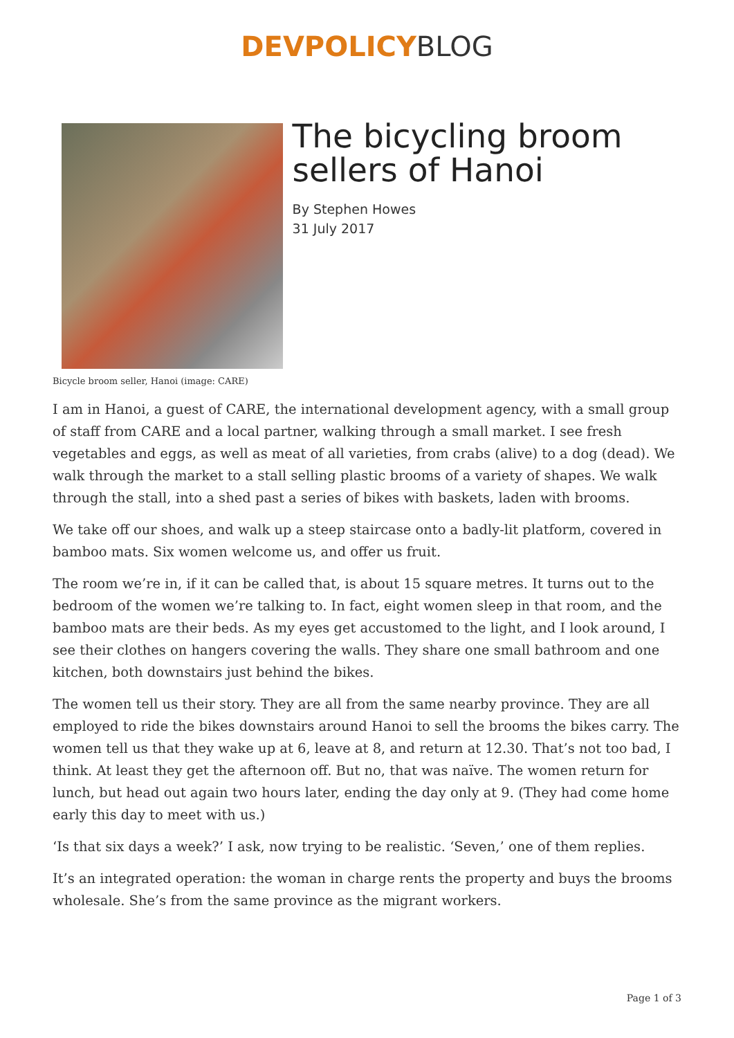DEVPOLICYBLOG
The bicycling broom sellers of Hanoi
By Stephen Howes
31 July 2017
Bicycle broom seller, Hanoi (image: CARE)
I am in Hanoi, a guest of CARE, the international development agency, with a small group of staff from CARE and a local partner, walking through a small market. I see fresh vegetables and eggs, as well as meat of all varieties, from crabs (alive) to a dog (dead). We walk through the market to a stall selling plastic brooms of a variety of shapes. We walk through the stall, into a shed past a series of bikes with baskets, laden with brooms.
We take off our shoes, and walk up a steep staircase onto a badly-lit platform, covered in bamboo mats. Six women welcome us, and offer us fruit.
The room we’re in, if it can be called that, is about 15 square metres. It turns out to the bedroom of the women we’re talking to. In fact, eight women sleep in that room, and the bamboo mats are their beds. As my eyes get accustomed to the light, and I look around, I see their clothes on hangers covering the walls. They share one small bathroom and one kitchen, both downstairs just behind the bikes.
The women tell us their story. They are all from the same nearby province. They are all employed to ride the bikes downstairs around Hanoi to sell the brooms the bikes carry. The women tell us that they wake up at 6, leave at 8, and return at 12.30. That’s not too bad, I think. At least they get the afternoon off. But no, that was naïve. The women return for lunch, but head out again two hours later, ending the day only at 9. (They had come home early this day to meet with us.)
‘Is that six days a week?’ I ask, now trying to be realistic. ‘Seven,’ one of them replies.
It’s an integrated operation: the woman in charge rents the property and buys the brooms wholesale. She’s from the same province as the migrant workers.
Page 1 of 3